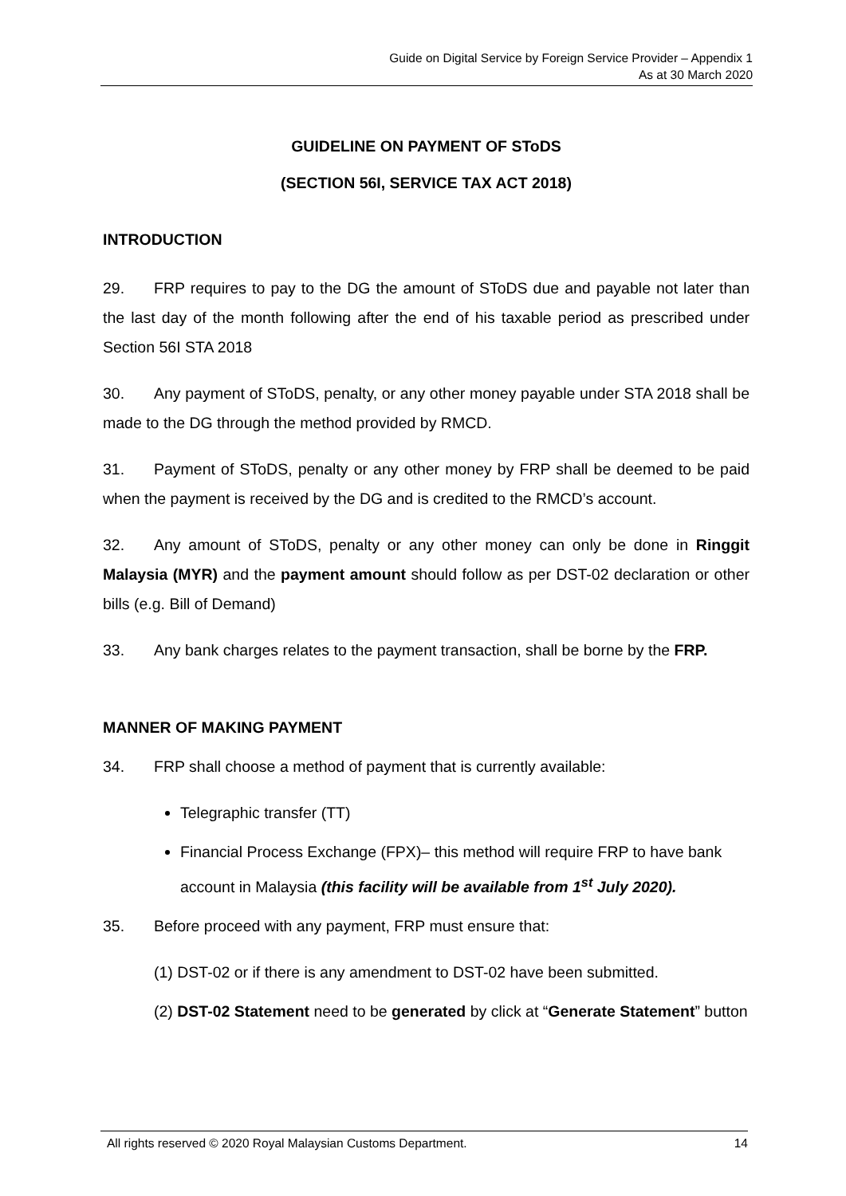Guide on Digital Service by Foreign Service Provider – Appendix 1
As at 30 March 2020
GUIDELINE ON PAYMENT OF SToDS
(SECTION 56I, SERVICE TAX ACT 2018)
INTRODUCTION
29. FRP requires to pay to the DG the amount of SToDS due and payable not later than the last day of the month following after the end of his taxable period as prescribed under Section 56I STA 2018
30. Any payment of SToDS, penalty, or any other money payable under STA 2018 shall be made to the DG through the method provided by RMCD.
31. Payment of SToDS, penalty or any other money by FRP shall be deemed to be paid when the payment is received by the DG and is credited to the RMCD’s account.
32. Any amount of SToDS, penalty or any other money can only be done in Ringgit Malaysia (MYR) and the payment amount should follow as per DST-02 declaration or other bills (e.g. Bill of Demand)
33. Any bank charges relates to the payment transaction, shall be borne by the FRP.
MANNER OF MAKING PAYMENT
34. FRP shall choose a method of payment that is currently available:
Telegraphic transfer (TT)
Financial Process Exchange (FPX)– this method will require FRP to have bank account in Malaysia (this facility will be available from 1<sup>st</sup> July 2020).
35. Before proceed with any payment, FRP must ensure that:
(1) DST-02 or if there is any amendment to DST-02 have been submitted.
(2) DST-02 Statement need to be generated by click at “Generate Statement” button
All rights reserved © 2020 Royal Malaysian Customs Department. 14